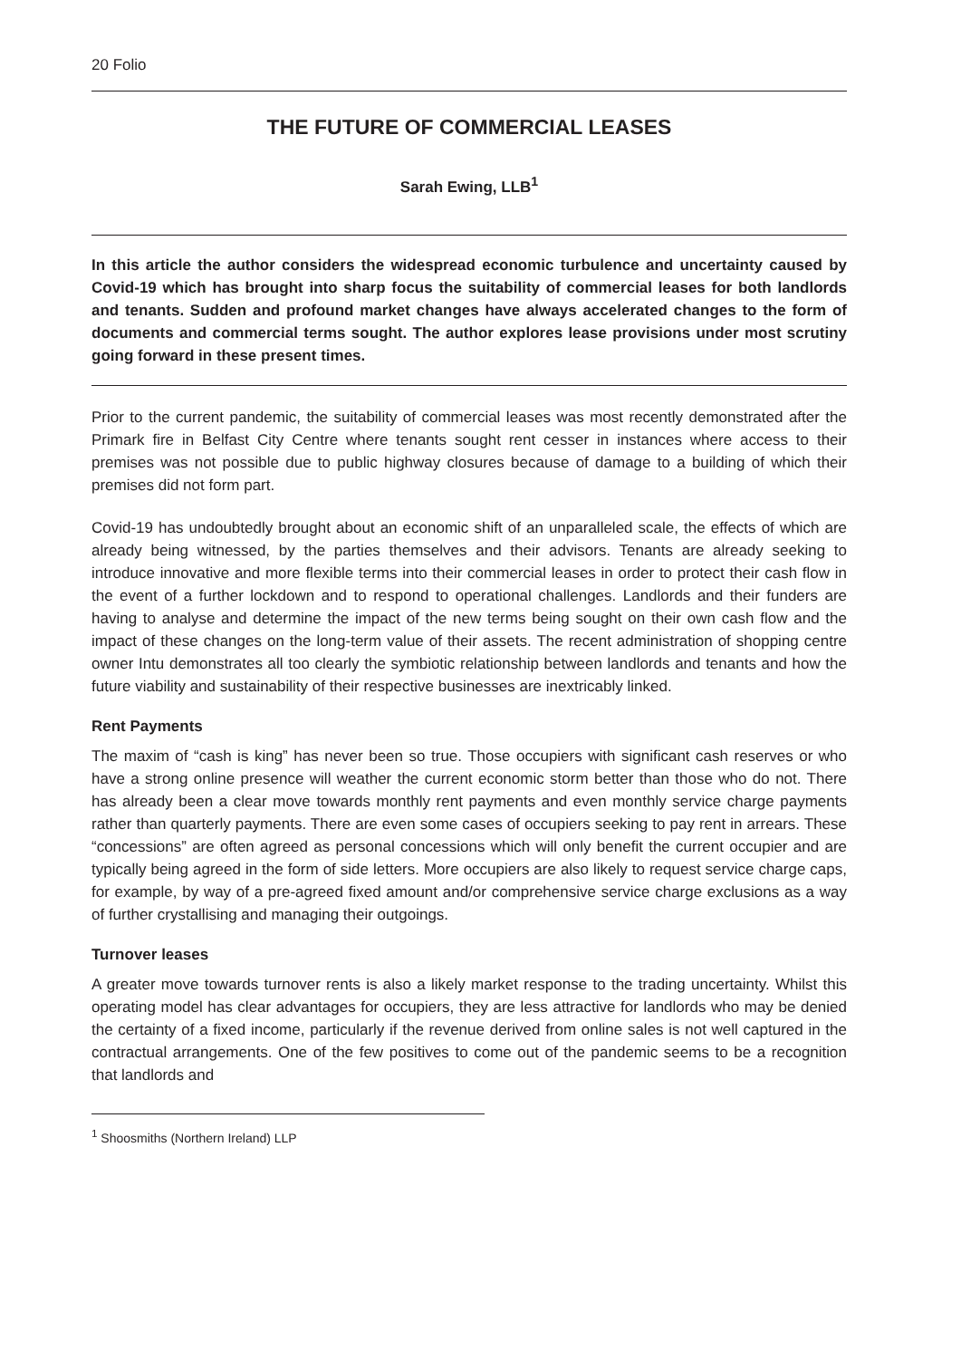20 Folio
THE FUTURE OF COMMERCIAL LEASES
Sarah Ewing, LLB<sup>1</sup>
In this article the author considers the widespread economic turbulence and uncertainty caused by Covid-19 which has brought into sharp focus the suitability of commercial leases for both landlords and tenants. Sudden and profound market changes have always accelerated changes to the form of documents and commercial terms sought. The author explores lease provisions under most scrutiny going forward in these present times.
Prior to the current pandemic, the suitability of commercial leases was most recently demonstrated after the Primark fire in Belfast City Centre where tenants sought rent cesser in instances where access to their premises was not possible due to public highway closures because of damage to a building of which their premises did not form part.
Covid-19 has undoubtedly brought about an economic shift of an unparalleled scale, the effects of which are already being witnessed, by the parties themselves and their advisors. Tenants are already seeking to introduce innovative and more flexible terms into their commercial leases in order to protect their cash flow in the event of a further lockdown and to respond to operational challenges. Landlords and their funders are having to analyse and determine the impact of the new terms being sought on their own cash flow and the impact of these changes on the long-term value of their assets. The recent administration of shopping centre owner Intu demonstrates all too clearly the symbiotic relationship between landlords and tenants and how the future viability and sustainability of their respective businesses are inextricably linked.
Rent Payments
The maxim of “cash is king” has never been so true. Those occupiers with significant cash reserves or who have a strong online presence will weather the current economic storm better than those who do not. There has already been a clear move towards monthly rent payments and even monthly service charge payments rather than quarterly payments. There are even some cases of occupiers seeking to pay rent in arrears. These “concessions” are often agreed as personal concessions which will only benefit the current occupier and are typically being agreed in the form of side letters. More occupiers are also likely to request service charge caps, for example, by way of a pre-agreed fixed amount and/or comprehensive service charge exclusions as a way of further crystallising and managing their outgoings.
Turnover leases
A greater move towards turnover rents is also a likely market response to the trading uncertainty. Whilst this operating model has clear advantages for occupiers, they are less attractive for landlords who may be denied the certainty of a fixed income, particularly if the revenue derived from online sales is not well captured in the contractual arrangements. One of the few positives to come out of the pandemic seems to be a recognition that landlords and
<sup>1</sup> Shoosmiths (Northern Ireland) LLP